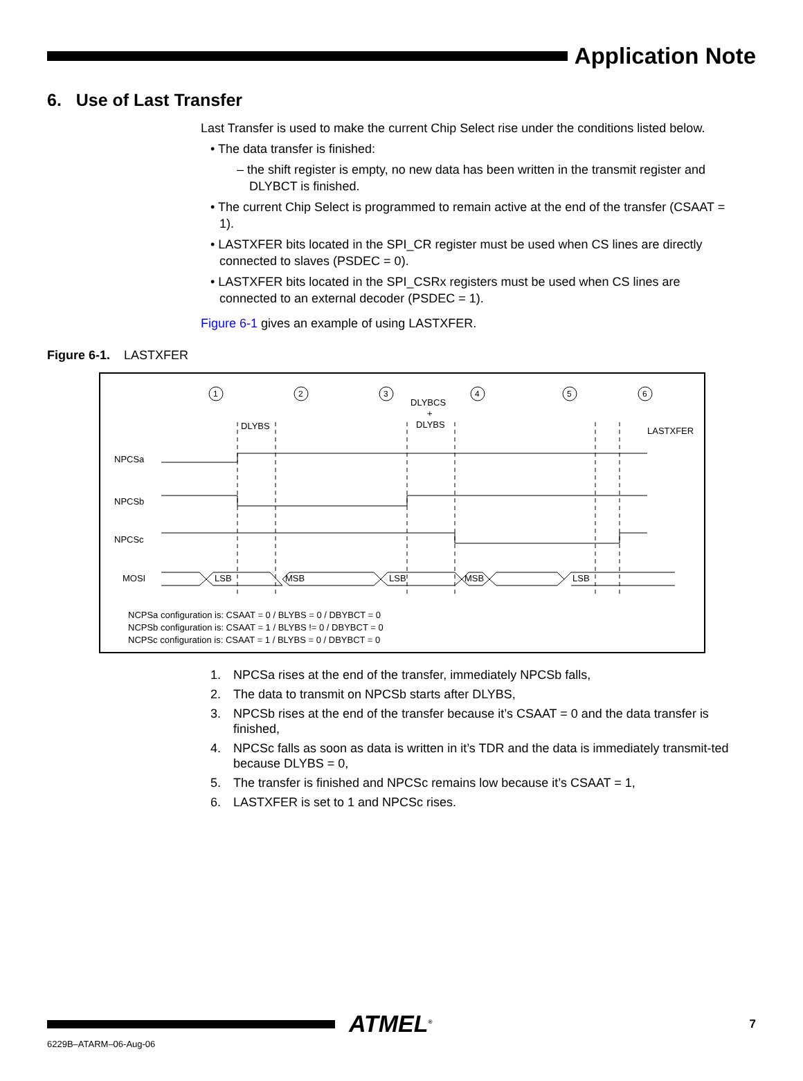Application Note
6. Use of Last Transfer
Last Transfer is used to make the current Chip Select rise under the conditions listed below.
• The data transfer is finished:
– the shift register is empty, no new data has been written in the transmit register and DLYBCT is finished.
• The current Chip Select is programmed to remain active at the end of the transfer (CSAAT = 1).
• LASTXFER bits located in the SPI_CR register must be used when CS lines are directly connected to slaves (PSDEC = 0).
• LASTXFER bits located in the SPI_CSRx registers must be used when CS lines are connected to an external decoder (PSDEC = 1).
Figure 6-1 gives an example of using LASTXFER.
Figure 6-1. LASTXFER
1
2
3
4
5
6
DLYBS
DLYBCS
+
DLYBS
LASTXFER
NPCSa
NPCSb
NPCSc
MOSI
LSB
MSB
LSB
MSB
LSB
NCPSa configuration is: CSAAT = 0 / BLYBS = 0 / DBYBCT = 0
NCPSb configuration is: CSAAT = 1 / BLYBS != 0 / DBYBCT = 0
NCPSc configuration is: CSAAT = 1 / BLYBS = 0 / DBYBCT = 0
1. NPCSa rises at the end of the transfer, immediately NPCSb falls,
2. The data to transmit on NPCSb starts after DLYBS,
3. NPCSb rises at the end of the transfer because it’s CSAAT = 0 and the data transfer is finished,
4. NPCSc falls as soon as data is written in it’s TDR and the data is immediately transmit-ted because DLYBS = 0,
5. The transfer is finished and NPCSc remains low because it’s CSAAT = 1,
6. LASTXFER is set to 1 and NPCSc rises.
ATMEL<sup>®</sup>
7
6229B–ATARM–06-Aug-06